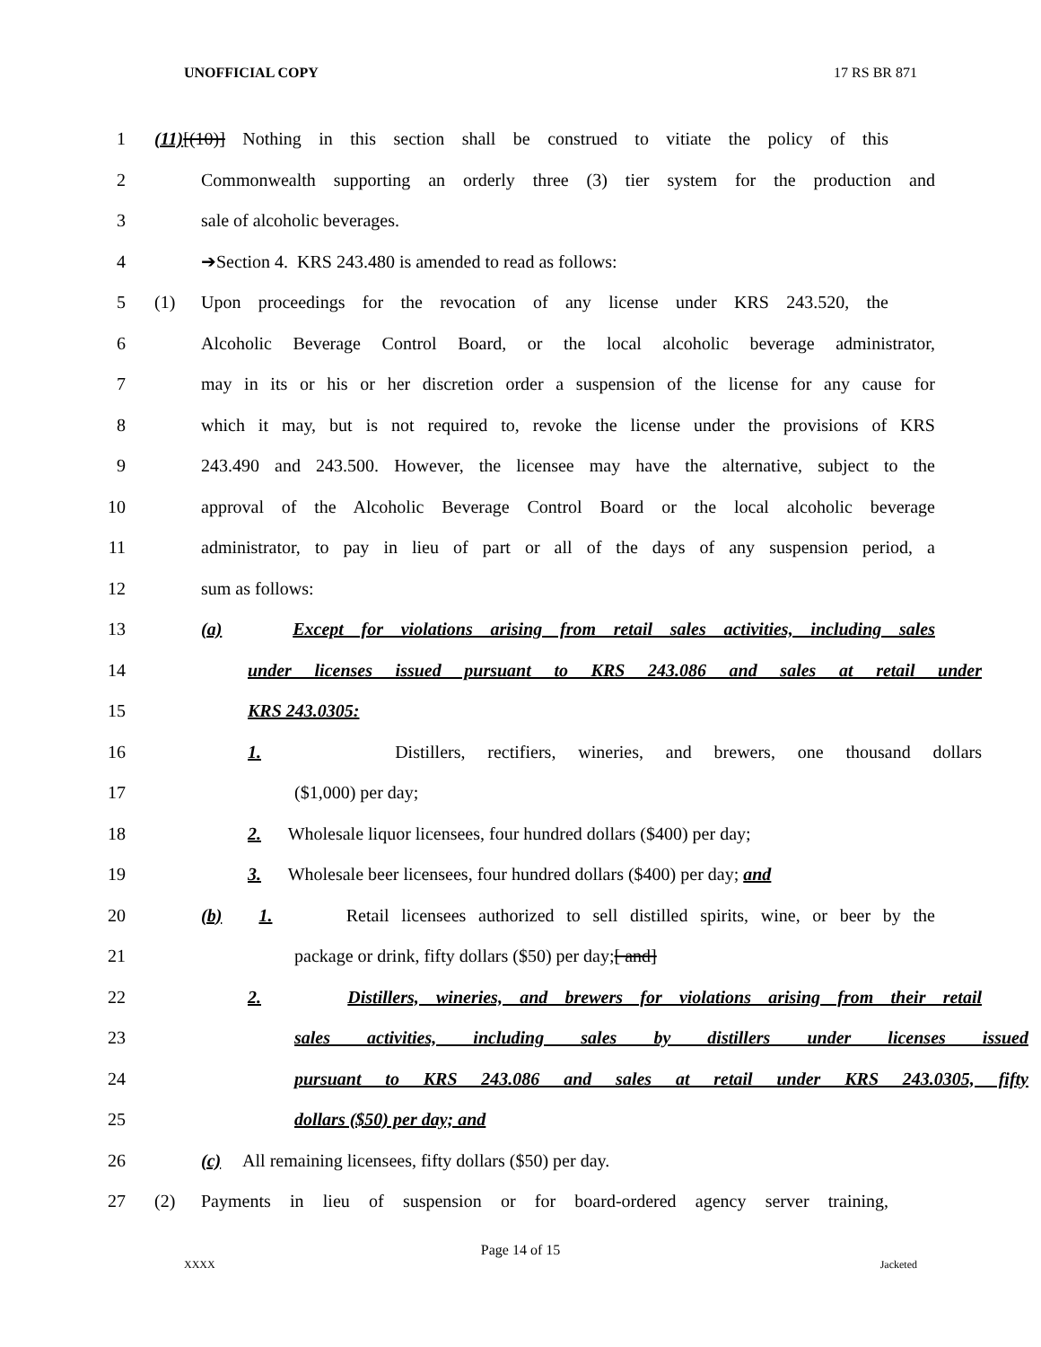UNOFFICIAL COPY 17 RS BR 871
1 (11)[(10)] Nothing in this section shall be construed to vitiate the policy of this
2 Commonwealth supporting an orderly three (3) tier system for the production and
3 sale of alcoholic beverages.
4 ➔Section 4. KRS 243.480 is amended to read as follows:
5 (1) Upon proceedings for the revocation of any license under KRS 243.520, the
6 Alcoholic Beverage Control Board, or the local alcoholic beverage administrator,
7 may in its or his or her discretion order a suspension of the license for any cause for
8 which it may, but is not required to, revoke the license under the provisions of KRS
9 243.490 and 243.500. However, the licensee may have the alternative, subject to the
10 approval of the Alcoholic Beverage Control Board or the local alcoholic beverage
11 administrator, to pay in lieu of part or all of the days of any suspension period, a
12 sum as follows:
13 (a) Except for violations arising from retail sales activities, including sales
14 under licenses issued pursuant to KRS 243.086 and sales at retail under
15 KRS 243.0305:
16 1. Distillers, rectifiers, wineries, and brewers, one thousand dollars
17 ($1,000) per day;
18 2. Wholesale liquor licensees, four hundred dollars ($400) per day;
19 3. Wholesale beer licensees, four hundred dollars ($400) per day; and
20 (b) 1. Retail licensees authorized to sell distilled spirits, wine, or beer by the
21 package or drink, fifty dollars ($50) per day;[ and]
22 2. Distillers, wineries, and brewers for violations arising from their retail
23 sales activities, including sales by distillers under licenses issued
24 pursuant to KRS 243.086 and sales at retail under KRS 243.0305, fifty
25 dollars ($50) per day; and
26 (c) All remaining licensees, fifty dollars ($50) per day.
27 (2) Payments in lieu of suspension or for board-ordered agency server training,
Page 14 of 15
XXXX Jacketed